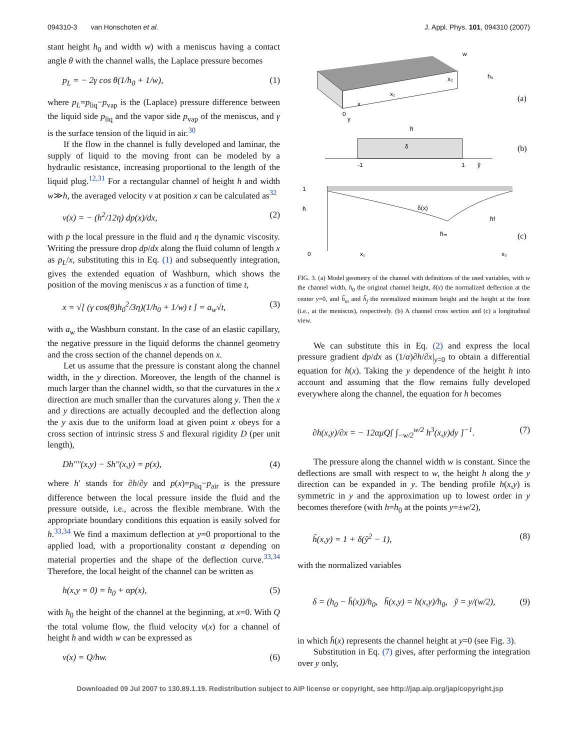094310-3 van Honschoten et al. J. Appl. Phys. 101, 094310 (2007)
stant height h<sub>0</sub> and width w) with a meniscus having a contact angle θ with the channel walls, the Laplace pressure becomes
p<sub>L</sub> = − 2γ cos θ(1/h<sub>0</sub> + 1/w), (1)
where p<sub>L</sub>=p<sub>liq</sub>−p<sub>vap</sub> is the (Laplace) pressure difference between the liquid side p<sub>liq</sub> and the vapor side p<sub>vap</sub> of the meniscus, and γ is the surface tension of the liquid in air.<sup>30</sup>
If the flow in the channel is fully developed and laminar, the supply of liquid to the moving front can be modeled by a hydraulic resistance, increasing proportional to the length of the liquid plug.<sup>12,31</sup> For a rectangular channel of height h and width w≫h, the averaged velocity v at position x can be calculated as<sup>32</sup>
v(x) = − (h<sup>2</sup>/12η) dp(x)/dx, (2)
with p the local pressure in the fluid and η the dynamic viscosity. Writing the pressure drop dp/dx along the fluid column of length x as p<sub>L</sub>/x, substituting this in Eq. (1) and subsequently integration, gives the extended equation of Washburn, which shows the position of the moving meniscus x as a function of time t,
x = √[ (γ cos(θ)h<sub>0</sub><sup>2</sup>/3η)(1/h<sub>0</sub> + 1/w) t ] = a<sub>w</sub>√t, (3)
with a<sub>w</sub> the Washburn constant. In the case of an elastic capillary, the negative pressure in the liquid deforms the channel geometry and the cross section of the channel depends on x.
Let us assume that the pressure is constant along the channel width, in the y direction. Moreover, the length of the channel is much larger than the channel width, so that the curvatures in the x direction are much smaller than the curvatures along y. Then the x and y directions are actually decoupled and the deflection along the y axis due to the uniform load at given point x obeys for a cross section of intrinsic stress S and flexural rigidity D (per unit length),
Dh''''(x,y) − Sh''(x,y) = p(x), (4)
where h′ stands for ∂h/∂y and p(x)=p<sub>liq</sub>−p<sub>air</sub> is the pressure difference between the local pressure inside the fluid and the pressure outside, i.e., across the flexible membrane. With the appropriate boundary conditions this equation is easily solved for h.<sup>33,34</sup> We find a maximum deflection at y=0 proportional to the applied load, with a proportionality constant α depending on material properties and the shape of the deflection curve.<sup>33,34</sup> Therefore, the local height of the channel can be written as
h(x,y = 0) = h<sub>0</sub> + αp(x), (5)
with h<sub>0</sub> the height of the channel at the beginning, at x=0. With Q the total volume flow, the fluid velocity v(x) for a channel of height h and width w can be expressed as
v(x) = Q/hw. (6)
w
h₀
x₂
x₁
x
0
y
(a)
h̃
δ
-1
1
ỹ
(b)
1
h̃
δ(x)
h̃ₘ
h̃f
0
x₁
x₂
(c)
FIG. 3. (a) Model geometry of the channel with definitions of the used variables, with w the channel width, h<sub>0</sub> the original channel height, δ(x) the normalized deflection at the center y=0, and h̃<sub>m</sub> and h̃<sub>f</sub> the normalized minimum height and the height at the front (i.e., at the meniscus), respectively. (b) A channel cross section and (c) a longitudinal view.
We can substitute this in Eq. (2) and express the local pressure gradient dp/dx as (1/α)∂h/∂x|<sub>y=0</sub> to obtain a differential equation for h(x). Taking the y dependence of the height h into account and assuming that the flow remains fully developed everywhere along the channel, the equation for h becomes
∂h(x,y)/∂x = − 12αμQ[ ∫<sub>−w/2</sub><sup>w/2</sup> h<sup>3</sup>(x,y)dy ]<sup>−1</sup>. (7)
The pressure along the channel width w is constant. Since the deflections are small with respect to w, the height h along the y direction can be expanded in y. The bending profile h(x,y) is symmetric in y and the approximation up to lowest order in y becomes therefore (with h=h<sub>0</sub> at the points y=±w/2),
h̃(x,y) = 1 + δ(ỹ<sup>2</sup> − 1), (8)
with the normalized variables
δ = (h<sub>0</sub> − h̄(x))/h<sub>0</sub>, h̃(x,y) = h(x,y)/h<sub>0</sub>, ỹ = y/(w/2), (9)
in which h̄(x) represents the channel height at y=0 (see Fig. 3).
Substitution in Eq. (7) gives, after performing the integration over y only,
Downloaded 09 Jul 2007 to 130.89.1.19. Redistribution subject to AIP license or copyright, see http://jap.aip.org/jap/copyright.jsp